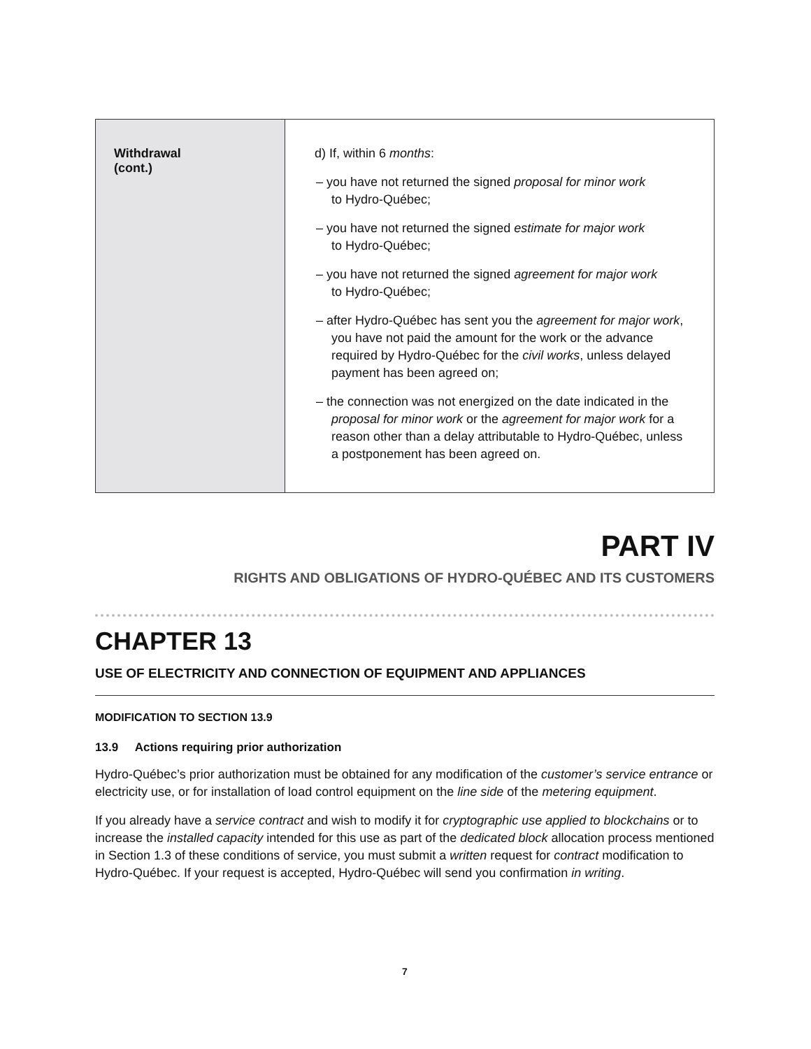| Withdrawal (cont.) | d) If, within 6 months : – you have not returned the signed proposal for minor work to Hydro-Québec; – you have not returned the signed estimate for major work to Hydro-Québec; – you have not returned the signed agreement for major work to Hydro-Québec; – after Hydro-Québec has sent you the agreement for major work , you have not paid the amount for the work or the advance required by Hydro-Québec for the civil works , unless delayed payment has been agreed on; – the connection was not energized on the date indicated in the proposal for minor work or the agreement for major work for a reason other than a delay attributable to Hydro-Québec, unless a postponement has been agreed on. |
PART IV
RIGHTS AND OBLIGATIONS OF HYDRO-QUÉBEC AND ITS CUSTOMERS
CHAPTER 13
USE OF ELECTRICITY AND CONNECTION OF EQUIPMENT AND APPLIANCES
MODIFICATION TO SECTION 13.9
13.9 Actions requiring prior authorization
Hydro-Québec’s prior authorization must be obtained for any modification of the customer’s service entrance or electricity use, or for installation of load control equipment on the line side of the metering equipment.
If you already have a service contract and wish to modify it for cryptographic use applied to blockchains or to increase the installed capacity intended for this use as part of the dedicated block allocation process mentioned in Section 1.3 of these conditions of service, you must submit a written request for contract modification to Hydro-Québec. If your request is accepted, Hydro-Québec will send you confirmation in writing.
7